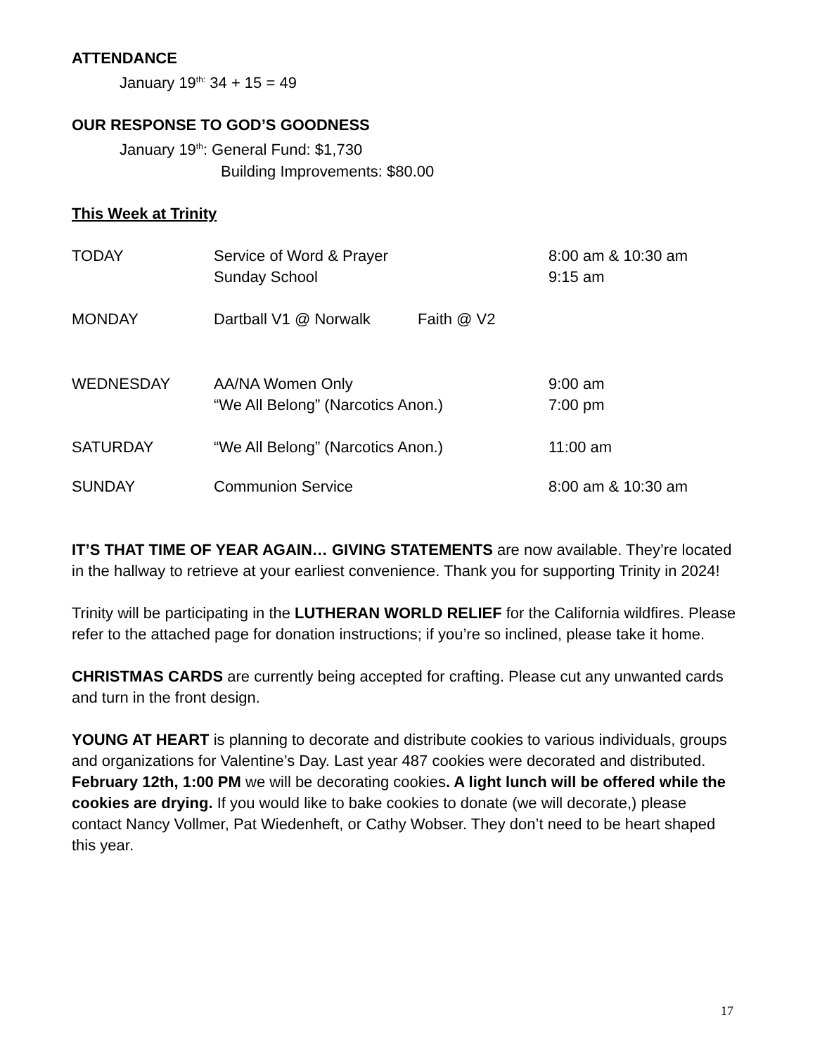ATTENDANCE
January 19<sup>th:</sup> 34 + 15 = 49
OUR RESPONSE TO GOD’S GOODNESS
January 19<sup>th</sup>: General Fund: $1,730
Building Improvements: $80.00
This Week at Trinity
| TODAY | Service of Word & Prayer Sunday School | 8:00 am & 10:30 am 9:15 am |
| MONDAY | Dartball V1 @ Norwalk Faith @ V2 | |
| WEDNESDAY | AA/NA Women Only “We All Belong” (Narcotics Anon.) | 9:00 am 7:00 pm |
| SATURDAY | “We All Belong” (Narcotics Anon.) | 11:00 am |
| SUNDAY | Communion Service | 8:00 am & 10:30 am |
IT’S THAT TIME OF YEAR AGAIN… GIVING STATEMENTS are now available. They’re located in the hallway to retrieve at your earliest convenience. Thank you for supporting Trinity in 2024!
Trinity will be participating in the LUTHERAN WORLD RELIEF for the California wildfires. Please refer to the attached page for donation instructions; if you’re so inclined, please take it home.
CHRISTMAS CARDS are currently being accepted for crafting. Please cut any unwanted cards and turn in the front design.
YOUNG AT HEART is planning to decorate and distribute cookies to various individuals, groups and organizations for Valentine’s Day. Last year 487 cookies were decorated and distributed. February 12th, 1:00 PM we will be decorating cookies. A light lunch will be offered while the cookies are drying. If you would like to bake cookies to donate (we will decorate,) please contact Nancy Vollmer, Pat Wiedenheft, or Cathy Wobser. They don’t need to be heart shaped this year.
17